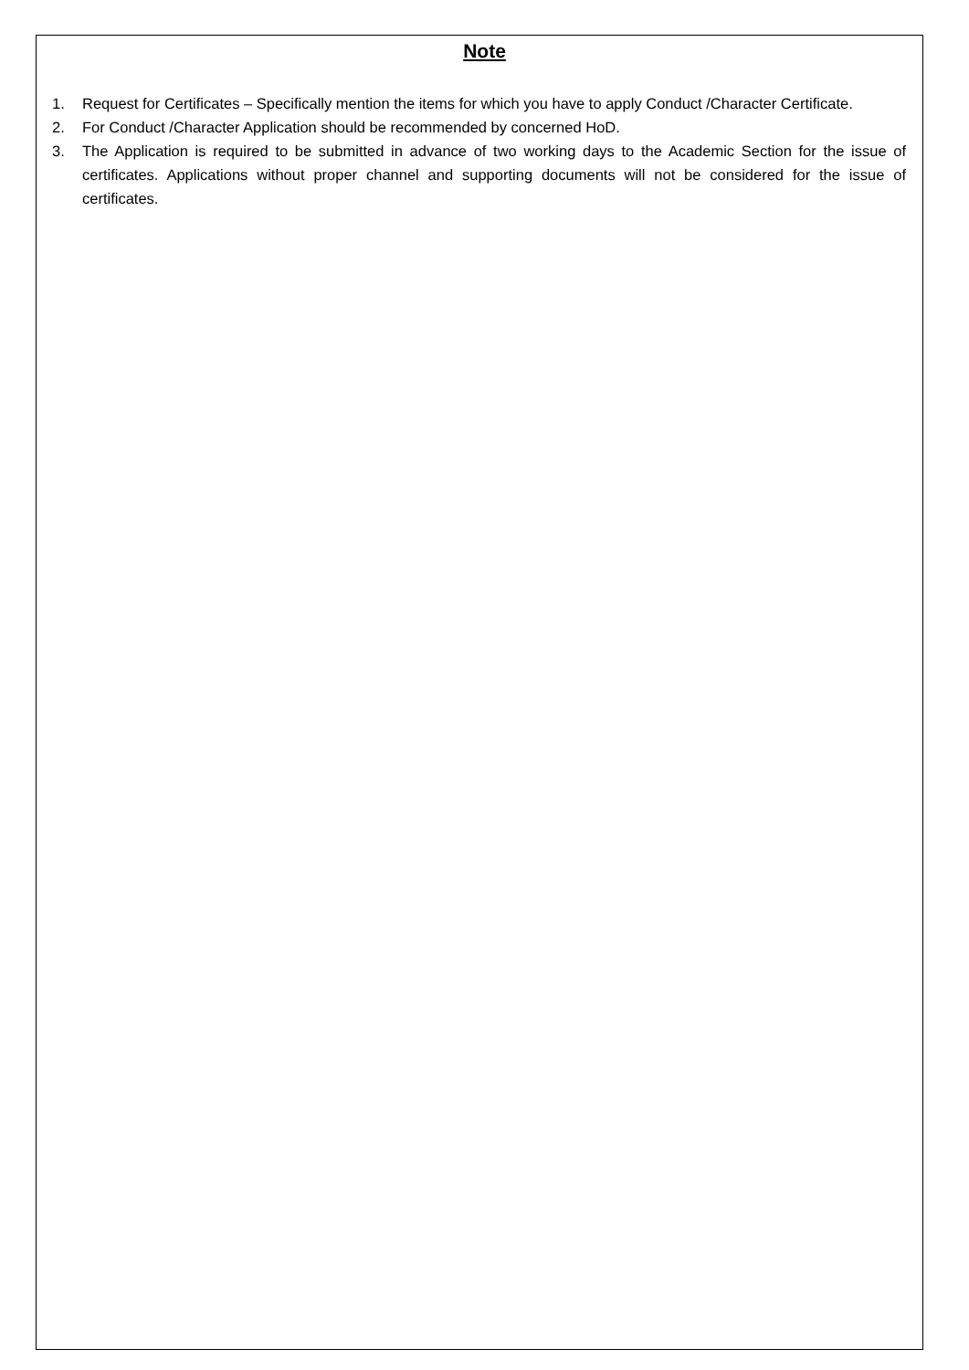Note
1. Request for Certificates – Specifically mention the items for which you have to apply Conduct /Character Certificate.
2. For Conduct /Character Application should be recommended by concerned HoD.
3. The Application is required to be submitted in advance of two working days to the Academic Section for the issue of certificates. Applications without proper channel and supporting documents will not be considered for the issue of certificates.